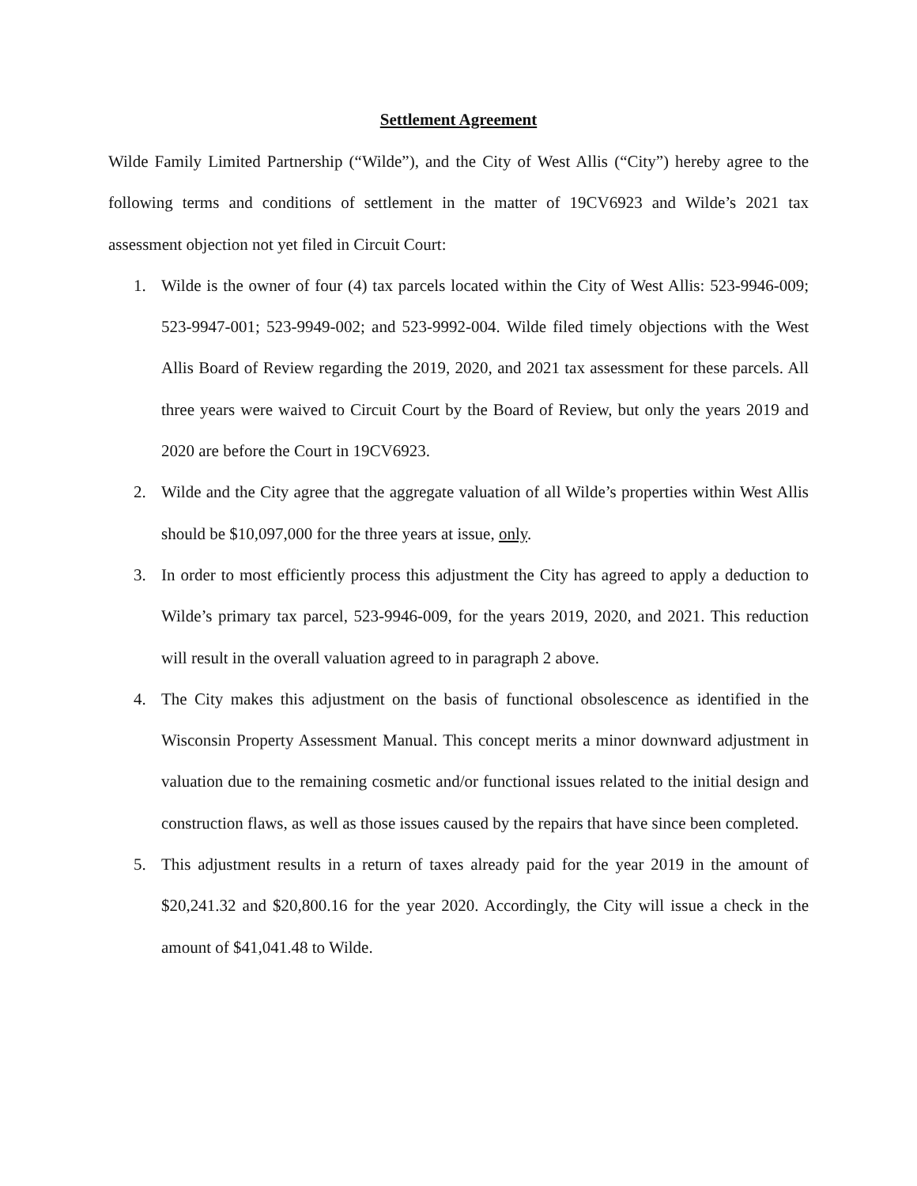Settlement Agreement
Wilde Family Limited Partnership (“Wilde”), and the City of West Allis (“City”) hereby agree to the following terms and conditions of settlement in the matter of 19CV6923 and Wilde’s 2021 tax assessment objection not yet filed in Circuit Court:
1. Wilde is the owner of four (4) tax parcels located within the City of West Allis: 523-9946-009; 523-9947-001; 523-9949-002; and 523-9992-004. Wilde filed timely objections with the West Allis Board of Review regarding the 2019, 2020, and 2021 tax assessment for these parcels. All three years were waived to Circuit Court by the Board of Review, but only the years 2019 and 2020 are before the Court in 19CV6923.
2. Wilde and the City agree that the aggregate valuation of all Wilde’s properties within West Allis should be $10,097,000 for the three years at issue, only.
3. In order to most efficiently process this adjustment the City has agreed to apply a deduction to Wilde’s primary tax parcel, 523-9946-009, for the years 2019, 2020, and 2021. This reduction will result in the overall valuation agreed to in paragraph 2 above.
4. The City makes this adjustment on the basis of functional obsolescence as identified in the Wisconsin Property Assessment Manual. This concept merits a minor downward adjustment in valuation due to the remaining cosmetic and/or functional issues related to the initial design and construction flaws, as well as those issues caused by the repairs that have since been completed.
5. This adjustment results in a return of taxes already paid for the year 2019 in the amount of $20,241.32 and $20,800.16 for the year 2020. Accordingly, the City will issue a check in the amount of $41,041.48 to Wilde.